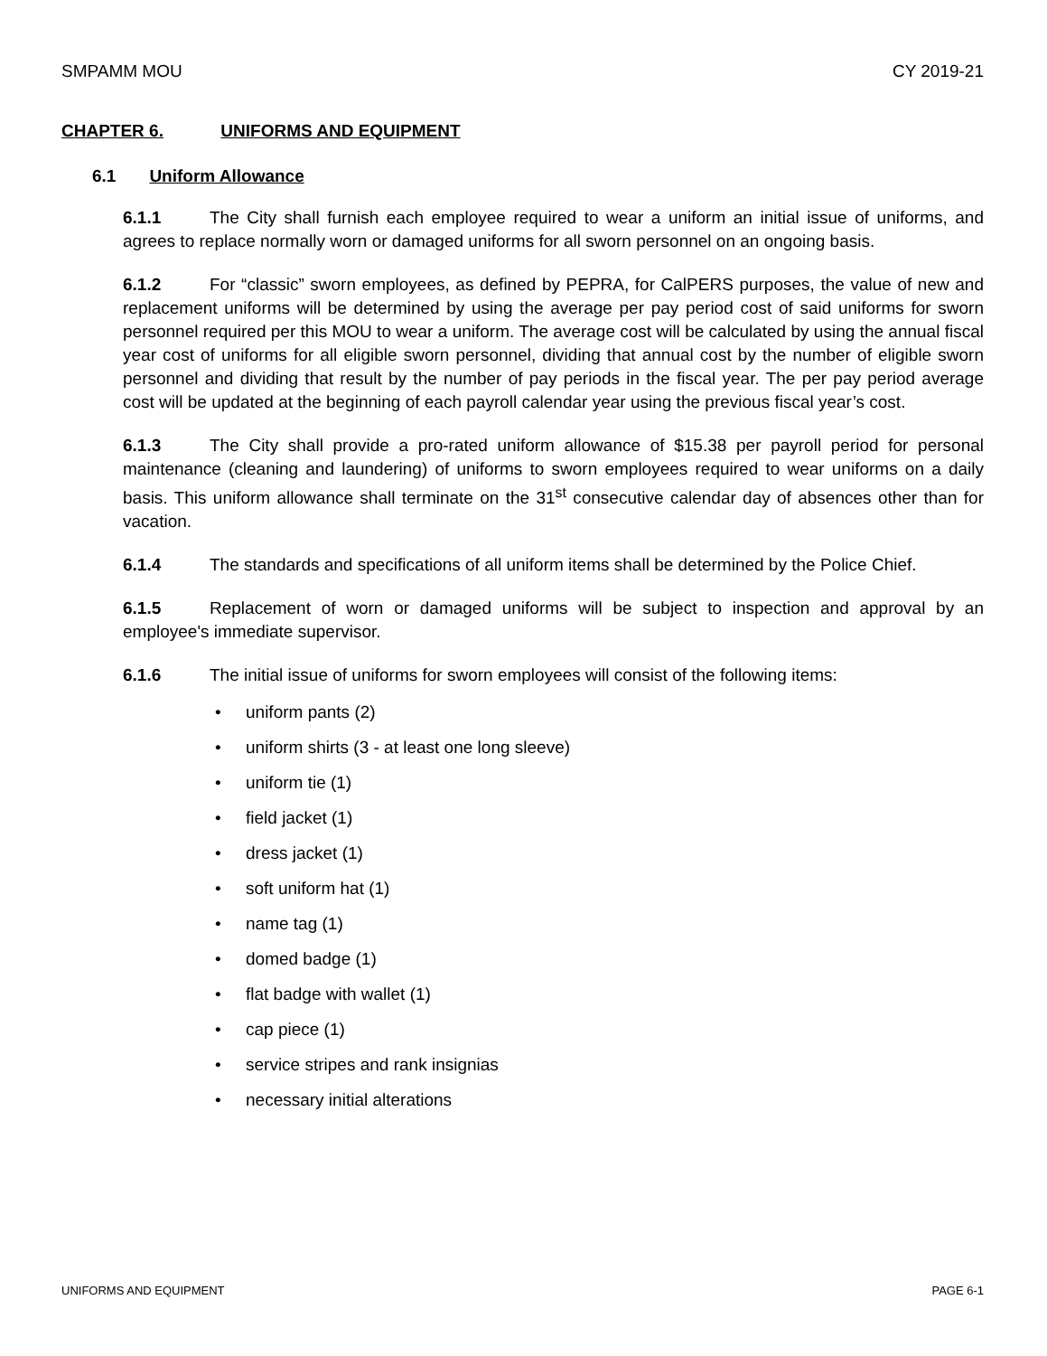SMPAMM MOU CY 2019-21
CHAPTER 6. UNIFORMS AND EQUIPMENT
6.1 Uniform Allowance
6.1.1 The City shall furnish each employee required to wear a uniform an initial issue of uniforms, and agrees to replace normally worn or damaged uniforms for all sworn personnel on an ongoing basis.
6.1.2 For “classic” sworn employees, as defined by PEPRA, for CalPERS purposes, the value of new and replacement uniforms will be determined by using the average per pay period cost of said uniforms for sworn personnel required per this MOU to wear a uniform. The average cost will be calculated by using the annual fiscal year cost of uniforms for all eligible sworn personnel, dividing that annual cost by the number of eligible sworn personnel and dividing that result by the number of pay periods in the fiscal year. The per pay period average cost will be updated at the beginning of each payroll calendar year using the previous fiscal year’s cost.
6.1.3 The City shall provide a pro-rated uniform allowance of $15.38 per payroll period for personal maintenance (cleaning and laundering) of uniforms to sworn employees required to wear uniforms on a daily basis. This uniform allowance shall terminate on the 31<sup>st</sup> consecutive calendar day of absences other than for vacation.
6.1.4 The standards and specifications of all uniform items shall be determined by the Police Chief.
6.1.5 Replacement of worn or damaged uniforms will be subject to inspection and approval by an employee's immediate supervisor.
6.1.6 The initial issue of uniforms for sworn employees will consist of the following items:
• uniform pants (2)
• uniform shirts (3 - at least one long sleeve)
• uniform tie (1)
• field jacket (1)
• dress jacket (1)
• soft uniform hat (1)
• name tag (1)
• domed badge (1)
• flat badge with wallet (1)
• cap piece (1)
• service stripes and rank insignias
• necessary initial alterations
UNIFORMS AND EQUIPMENT PAGE 6-1